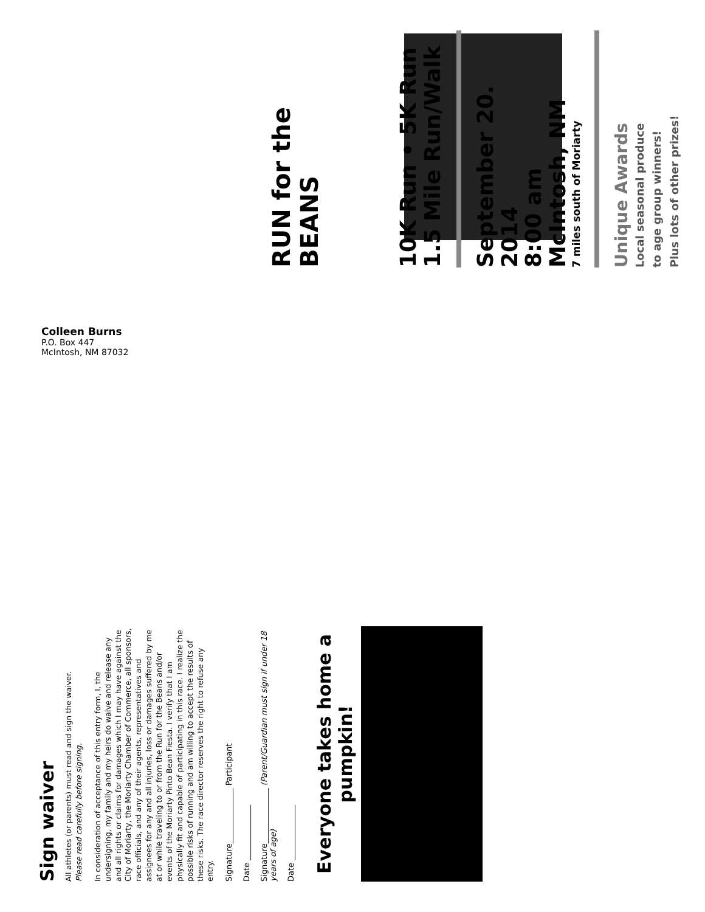Sign waiver
All athletes (or parents) must read and sign the waiver.
Please read carefully before signing.
In consideration of acceptance of this entry form, I, the undersigning, my family and my heirs do waive and release any and all rights or claims for damages which I may have against the City of Moriarty, the Moriarty Chamber of Commerce, all sponsors, race officials, and any of their agents, representatives and assignees for any and all injuries, loss or damages suffered by me at or while traveling to or from the Run for the Beans and/or events of the Moriarty Pinto Bean Fiesta. I verify that I am physically fit and capable of participating in this race. I realize the possible risks of running and am willing to accept the results of these risks. The race director reserves the right to refuse any entry.
Signature______________ Participant
Date ______________
Signature______________ (Parent/Guardian must sign if under 18 years of age)
Date ______________
Everyone takes home a pumpkin!
Colleen Burns
P.O. Box 447
McIntosh, NM 87032
RUN for the BEANS
10K Run • 5K Run
1.5 Mile Run/Walk
September 20. 2014
8:00 am
McIntosh, NM
7 miles south of Moriarty
Unique Awards
Local seasonal produce
to age group winners!
Plus lots of other prizes!